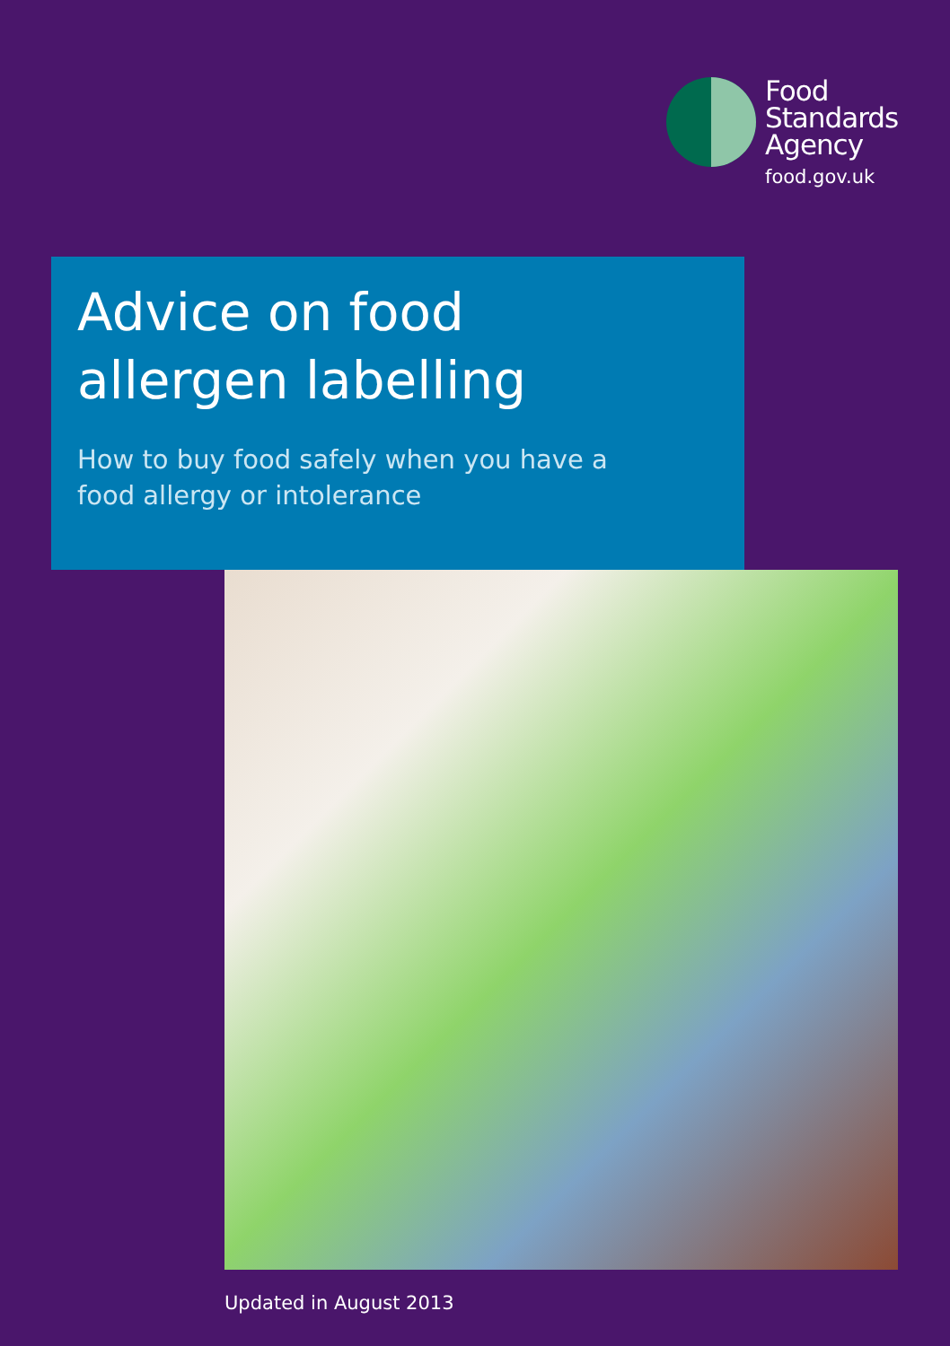Food
Standards
Agency
food.gov.uk
Advice on food
allergen labelling
How to buy food safely when you have a
food allergy or intolerance
Updated in August 2013